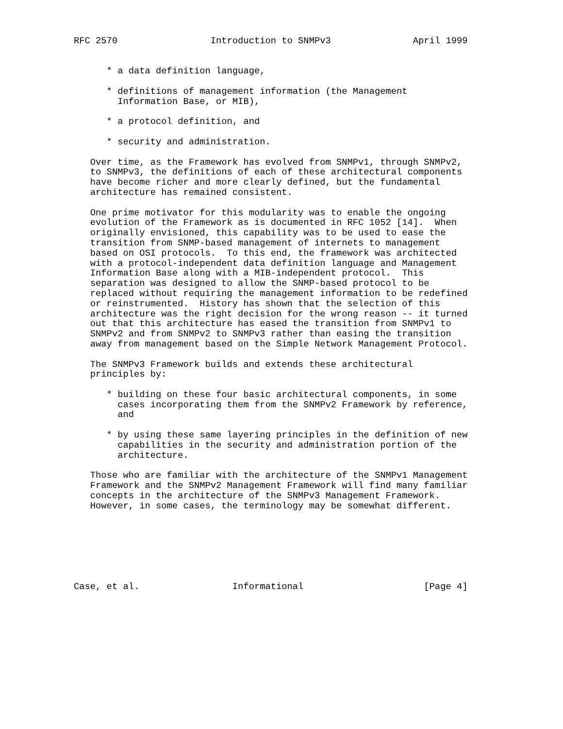RFC 2570                 Introduction to SNMPv3               April 1999


      * a data definition language,

      * definitions of management information (the Management
        Information Base, or MIB),

      * a protocol definition, and

      * security and administration.

   Over time, as the Framework has evolved from SNMPv1, through SNMPv2,
   to SNMPv3, the definitions of each of these architectural components
   have become richer and more clearly defined, but the fundamental
   architecture has remained consistent.

   One prime motivator for this modularity was to enable the ongoing
   evolution of the Framework as is documented in RFC 1052 [14].  When
   originally envisioned, this capability was to be used to ease the
   transition from SNMP-based management of internets to management
   based on OSI protocols.  To this end, the framework was architected
   with a protocol-independent data definition language and Management
   Information Base along with a MIB-independent protocol.  This
   separation was designed to allow the SNMP-based protocol to be
   replaced without requiring the management information to be redefined
   or reinstrumented.  History has shown that the selection of this
   architecture was the right decision for the wrong reason -- it turned
   out that this architecture has eased the transition from SNMPv1 to
   SNMPv2 and from SNMPv2 to SNMPv3 rather than easing the transition
   away from management based on the Simple Network Management Protocol.

   The SNMPv3 Framework builds and extends these architectural
   principles by:

      * building on these four basic architectural components, in some
        cases incorporating them from the SNMPv2 Framework by reference,
        and

      * by using these same layering principles in the definition of new
        capabilities in the security and administration portion of the
        architecture.

   Those who are familiar with the architecture of the SNMPv1 Management
   Framework and the SNMPv2 Management Framework will find many familiar
   concepts in the architecture of the SNMPv3 Management Framework.
   However, in some cases, the terminology may be somewhat different.







Case, et al.                 Informational                      [Page 4]